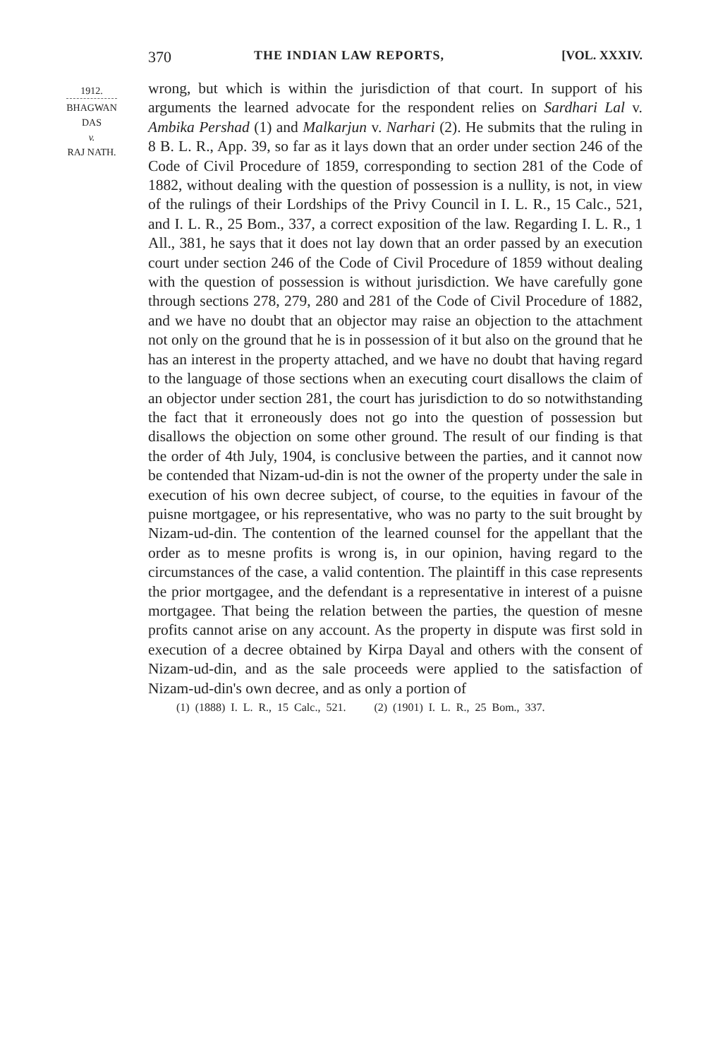370 THE INDIAN LAW REPORTS, [VOL. XXXIV.
1912.
BHAGWAN
DAS
v.
RAJ NATH.
wrong, but which is within the jurisdiction of that court. In support of his arguments the learned advocate for the respondent relies on Sardhari Lal v. Ambika Pershad (1) and Malkarjun v. Narhari (2). He submits that the ruling in 8 B. L. R., App. 39, so far as it lays down that an order under section 246 of the Code of Civil Procedure of 1859, corresponding to section 281 of the Code of 1882, without dealing with the question of possession is a nullity, is not, in view of the rulings of their Lordships of the Privy Council in I. L. R., 15 Calc., 521, and I. L. R., 25 Bom., 337, a correct exposition of the law. Regarding I. L. R., 1 All., 381, he says that it does not lay down that an order passed by an execution court under section 246 of the Code of Civil Procedure of 1859 without dealing with the question of possession is without jurisdiction. We have carefully gone through sections 278, 279, 280 and 281 of the Code of Civil Procedure of 1882, and we have no doubt that an objector may raise an objection to the attachment not only on the ground that he is in possession of it but also on the ground that he has an interest in the property attached, and we have no doubt that having regard to the language of those sections when an executing court disallows the claim of an objector under section 281, the court has jurisdiction to do so notwithstanding the fact that it erroneously does not go into the question of possession but disallows the objection on some other ground. The result of our finding is that the order of 4th July, 1904, is conclusive between the parties, and it cannot now be contended that Nizam-ud-din is not the owner of the property under the sale in execution of his own decree subject, of course, to the equities in favour of the puisne mortgagee, or his representative, who was no party to the suit brought by Nizam-ud-din. The contention of the learned counsel for the appellant that the order as to mesne profits is wrong is, in our opinion, having regard to the circumstances of the case, a valid contention. The plaintiff in this case represents the prior mortgagee, and the defendant is a representative in interest of a puisne mortgagee. That being the relation between the parties, the question of mesne profits cannot arise on any account. As the property in dispute was first sold in execution of a decree obtained by Kirpa Dayal and others with the consent of Nizam-ud-din, and as the sale proceeds were applied to the satisfaction of Nizam-ud-din's own decree, and as only a portion of
(1) (1888) I. L. R., 15 Calc., 521. (2) (1901) I. L. R., 25 Bom., 337.